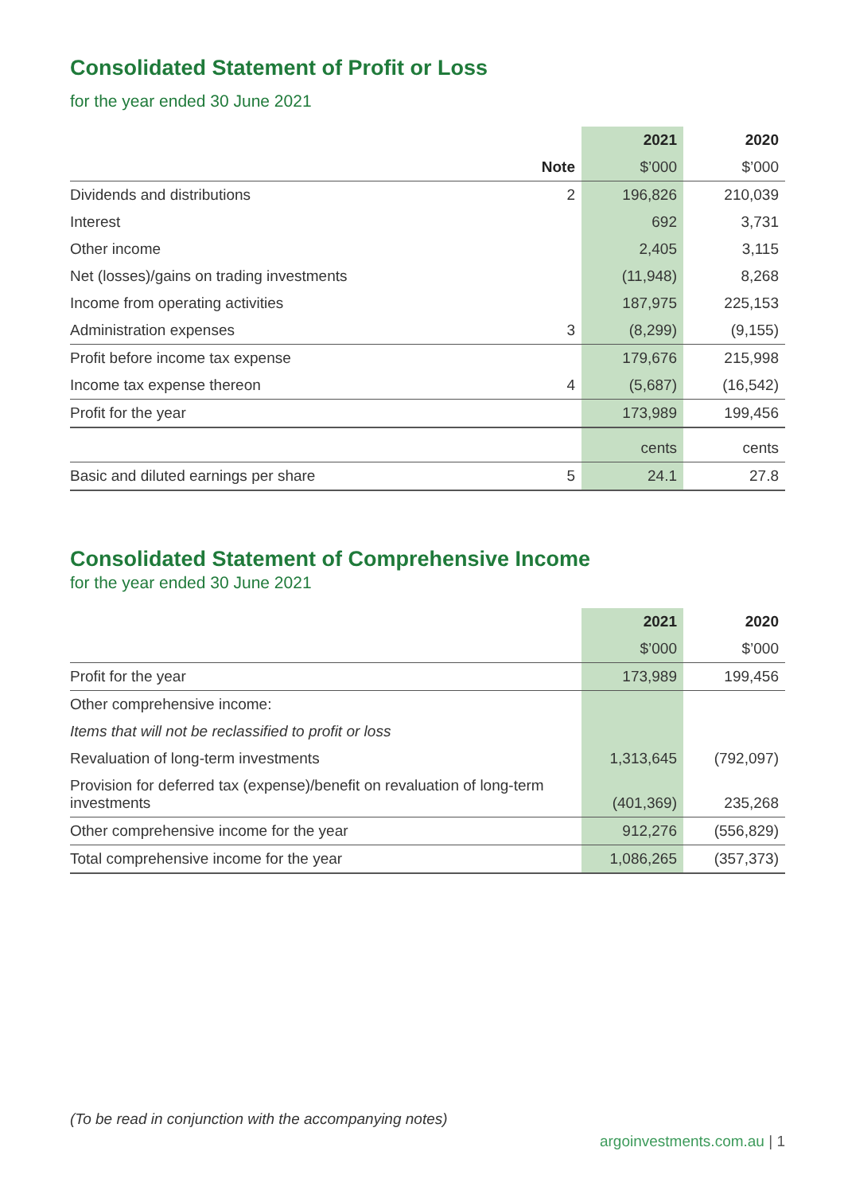Consolidated Statement of Profit or Loss
for the year ended 30 June 2021
| | | 2021 | 2020 |
| --- | --- | --- | --- |
| | Note | $’000 | $’000 |
| Dividends and distributions | 2 | 196,826 | 210,039 |
| Interest | | 692 | 3,731 |
| Other income | | 2,405 | 3,115 |
| Net (losses)/gains on trading investments | | (11,948) | 8,268 |
| Income from operating activities | | 187,975 | 225,153 |
| Administration expenses | 3 | (8,299) | (9,155) |
| Profit before income tax expense | | 179,676 | 215,998 |
| Income tax expense thereon | 4 | (5,687) | (16,542) |
| Profit for the year | | 173,989 | 199,456 |
| | | cents | cents |
| Basic and diluted earnings per share | 5 | 24.1 | 27.8 |
Consolidated Statement of Comprehensive Income
for the year ended 30 June 2021
| | 2021 | 2020 |
| --- | --- | --- |
| | $’000 | $’000 |
| Profit for the year | 173,989 | 199,456 |
| Other comprehensive income: | | |
| Items that will not be reclassified to profit or loss | | |
| Revaluation of long-term investments | 1,313,645 | (792,097) |
| Provision for deferred tax (expense)/benefit on revaluation of long-term investments | (401,369) | 235,268 |
| Other comprehensive income for the year | 912,276 | (556,829) |
| Total comprehensive income for the year | 1,086,265 | (357,373) |
(To be read in conjunction with the accompanying notes)
argoinvestments.com.au | 1